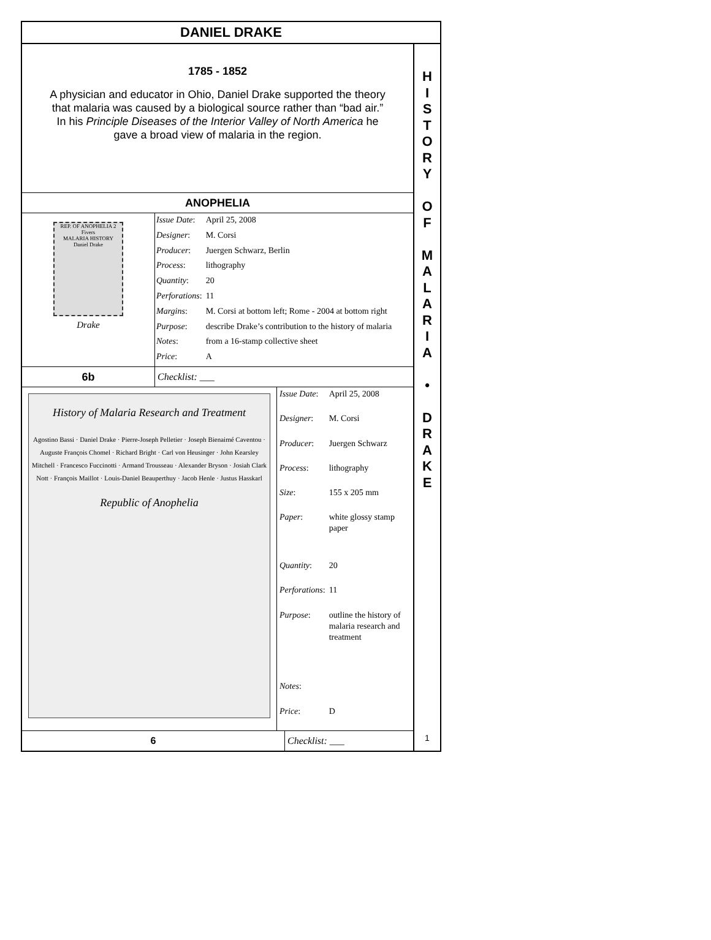DANIEL DRAKE
1785 - 1852
A physician and educator in Ohio, Daniel Drake supported the theory that malaria was caused by a biological source rather than “bad air.” In his Principle Diseases of the Interior Valley of North America he gave a broad view of malaria in the region.
ANOPHELIA
REP. OF ANOPHELIA 2 Fivers
MALARIA HISTORY
Daniel Drake
Drake
| Issue Date : | April 25, 2008 |
| Designer : | M. Corsi |
| Producer : | Juergen Schwarz, Berlin |
| Process : | lithography |
| Quantity : | 20 |
| Perforations : | 11 |
| Margins : | M. Corsi at bottom left; Rome - 2004 at bottom right |
| Purpose : | describe Drake’s contribution to the history of malaria |
| Notes : | from a 16-stamp collective sheet |
| Price : | A |
6b Checklist: ___
History of Malaria Research and Treatment
Agostino Bassi · Daniel Drake · Pierre-Joseph Pelletier · Joseph Bienaimé Caventou · Auguste François Chomel · Richard Bright · Carl von Heusinger · John Kearsley Mitchell · Francesco Fuccinotti · Armand Trousseau · Alexander Bryson · Josiah Clark Nott · François Maillot · Louis-Daniel Beauperthuy · Jacob Henle · Justus Hasskarl
Republic of Anophelia
| Issue Date : | April 25, 2008 |
| Designer : | M. Corsi |
| Producer : | Juergen Schwarz |
| Process : | lithography |
| Size : | 155 x 205 mm |
| Paper : | white glossy stamp paper |
| Quantity : | 20 |
| Perforations : | 11 |
| Purpose : | outline the history of malaria research and treatment |
| Notes : | |
| Price : | D |
6 Checklist: ___
H
I
S
T
O
R
Y
O
F
M
A
L
A
R
I
A
•
D
R
A
K
E
1